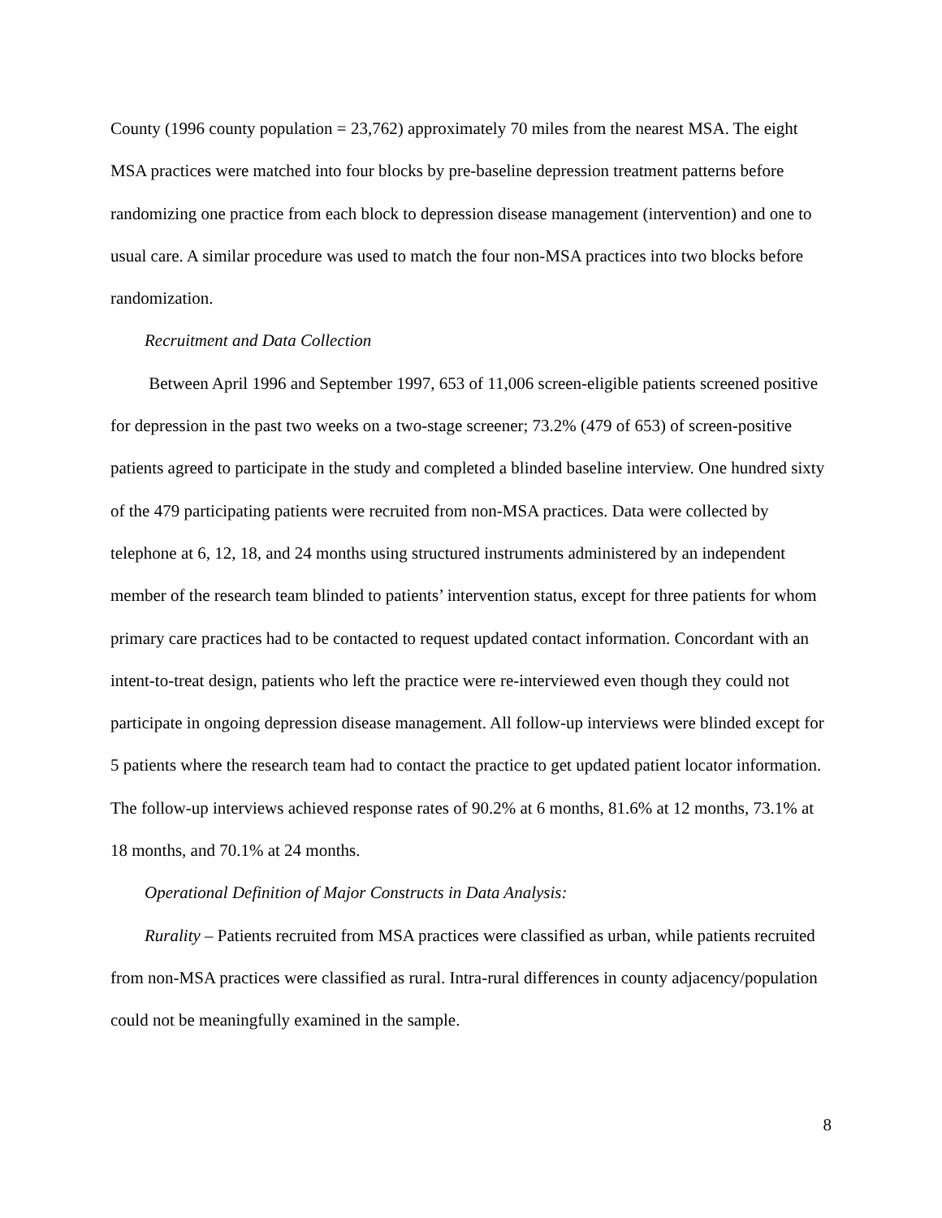County (1996 county population = 23,762) approximately 70 miles from the nearest MSA. The eight MSA practices were matched into four blocks by pre-baseline depression treatment patterns before randomizing one practice from each block to depression disease management (intervention) and one to usual care. A similar procedure was used to match the four non-MSA practices into two blocks before randomization.
Recruitment and Data Collection
Between April 1996 and September 1997, 653 of 11,006 screen-eligible patients screened positive for depression in the past two weeks on a two-stage screener; 73.2% (479 of 653) of screen-positive patients agreed to participate in the study and completed a blinded baseline interview. One hundred sixty of the 479 participating patients were recruited from non-MSA practices. Data were collected by telephone at 6, 12, 18, and 24 months using structured instruments administered by an independent member of the research team blinded to patients’ intervention status, except for three patients for whom primary care practices had to be contacted to request updated contact information. Concordant with an intent-to-treat design, patients who left the practice were re-interviewed even though they could not participate in ongoing depression disease management. All follow-up interviews were blinded except for 5 patients where the research team had to contact the practice to get updated patient locator information. The follow-up interviews achieved response rates of 90.2% at 6 months, 81.6% at 12 months, 73.1% at 18 months, and 70.1% at 24 months.
Operational Definition of Major Constructs in Data Analysis:
Rurality – Patients recruited from MSA practices were classified as urban, while patients recruited from non-MSA practices were classified as rural. Intra-rural differences in county adjacency/population could not be meaningfully examined in the sample.
8